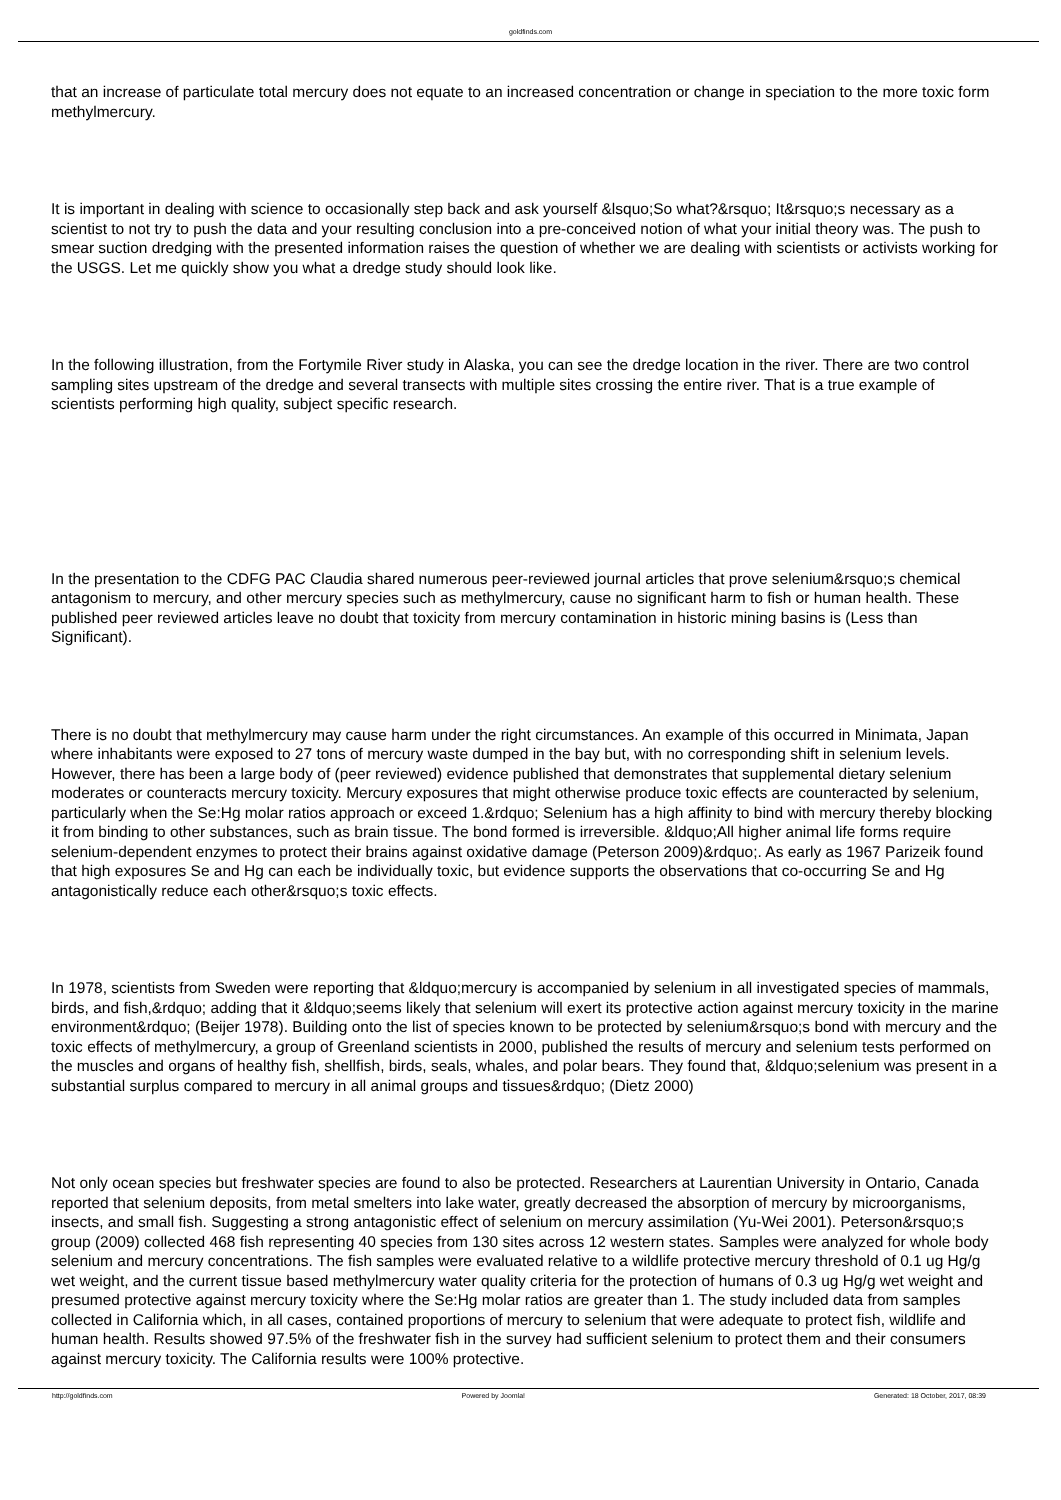goldfinds.com
that an increase of particulate total mercury does not equate to an increased concentration or change in speciation to the more toxic form methylmercury.
It is important in dealing with science to occasionally step back and ask yourself &lsquo;So what?&rsquo; It&rsquo;s necessary as a scientist to not try to push the data and your resulting conclusion into a pre-conceived notion of what your initial theory was. The push to smear suction dredging with the presented information raises the question of whether we are dealing with scientists or activists working for the USGS. Let me quickly show you what a dredge study should look like.
In the following illustration, from the Fortymile River study in Alaska, you can see the dredge location in the river. There are two control sampling sites upstream of the dredge and several transects with multiple sites crossing the entire river. That is a true example of scientists performing high quality, subject specific research.
In the presentation to the CDFG PAC Claudia shared numerous peer-reviewed journal articles that prove selenium&rsquo;s chemical antagonism to mercury, and other mercury species such as methylmercury, cause no significant harm to fish or human health. These published peer reviewed articles leave no doubt that toxicity from mercury contamination in historic mining basins is (Less than Significant).
There is no doubt that methylmercury may cause harm under the right circumstances. An example of this occurred in Minimata, Japan where inhabitants were exposed to 27 tons of mercury waste dumped in the bay but, with no corresponding shift in selenium levels. However, there has been a large body of (peer reviewed) evidence published that demonstrates that supplemental dietary selenium moderates or counteracts mercury toxicity. Mercury exposures that might otherwise produce toxic effects are counteracted by selenium, particularly when the Se:Hg molar ratios approach or exceed 1.&rdquo; Selenium has a high affinity to bind with mercury thereby blocking it from binding to other substances, such as brain tissue. The bond formed is irreversible. &ldquo;All higher animal life forms require selenium-dependent enzymes to protect their brains against oxidative damage (Peterson 2009)&rdquo;. As early as 1967 Parizeik found that high exposures Se and Hg can each be individually toxic, but evidence supports the observations that co-occurring Se and Hg antagonistically reduce each other&rsquo;s toxic effects.
In 1978, scientists from Sweden were reporting that &ldquo;mercury is accompanied by selenium in all investigated species of mammals, birds, and fish,&rdquo; adding that it &ldquo;seems likely that selenium will exert its protective action against mercury toxicity in the marine environment&rdquo; (Beijer 1978). Building onto the list of species known to be protected by selenium&rsquo;s bond with mercury and the toxic effects of methylmercury, a group of Greenland scientists in 2000, published the results of mercury and selenium tests performed on the muscles and organs of healthy fish, shellfish, birds, seals, whales, and polar bears. They found that, &ldquo;selenium was present in a substantial surplus compared to mercury in all animal groups and tissues&rdquo; (Dietz 2000)
Not only ocean species but freshwater species are found to also be protected. Researchers at Laurentian University in Ontario, Canada reported that selenium deposits, from metal smelters into lake water, greatly decreased the absorption of mercury by microorganisms, insects, and small fish. Suggesting a strong antagonistic effect of selenium on mercury assimilation (Yu-Wei 2001). Peterson&rsquo;s group (2009) collected 468 fish representing 40 species from 130 sites across 12 western states. Samples were analyzed for whole body selenium and mercury concentrations. The fish samples were evaluated relative to a wildlife protective mercury threshold of 0.1 ug Hg/g wet weight, and the current tissue based methylmercury water quality criteria for the protection of humans of 0.3 ug Hg/g wet weight and presumed protective against mercury toxicity where the Se:Hg molar ratios are greater than 1. The study included data from samples collected in California which, in all cases, contained proportions of mercury to selenium that were adequate to protect fish, wildlife and human health. Results showed 97.5% of the freshwater fish in the survey had sufficient selenium to protect them and their consumers against mercury toxicity. The California results were 100% protective.
http://goldfinds.com Powered by Joomla! Generated: 18 October, 2017, 08:39